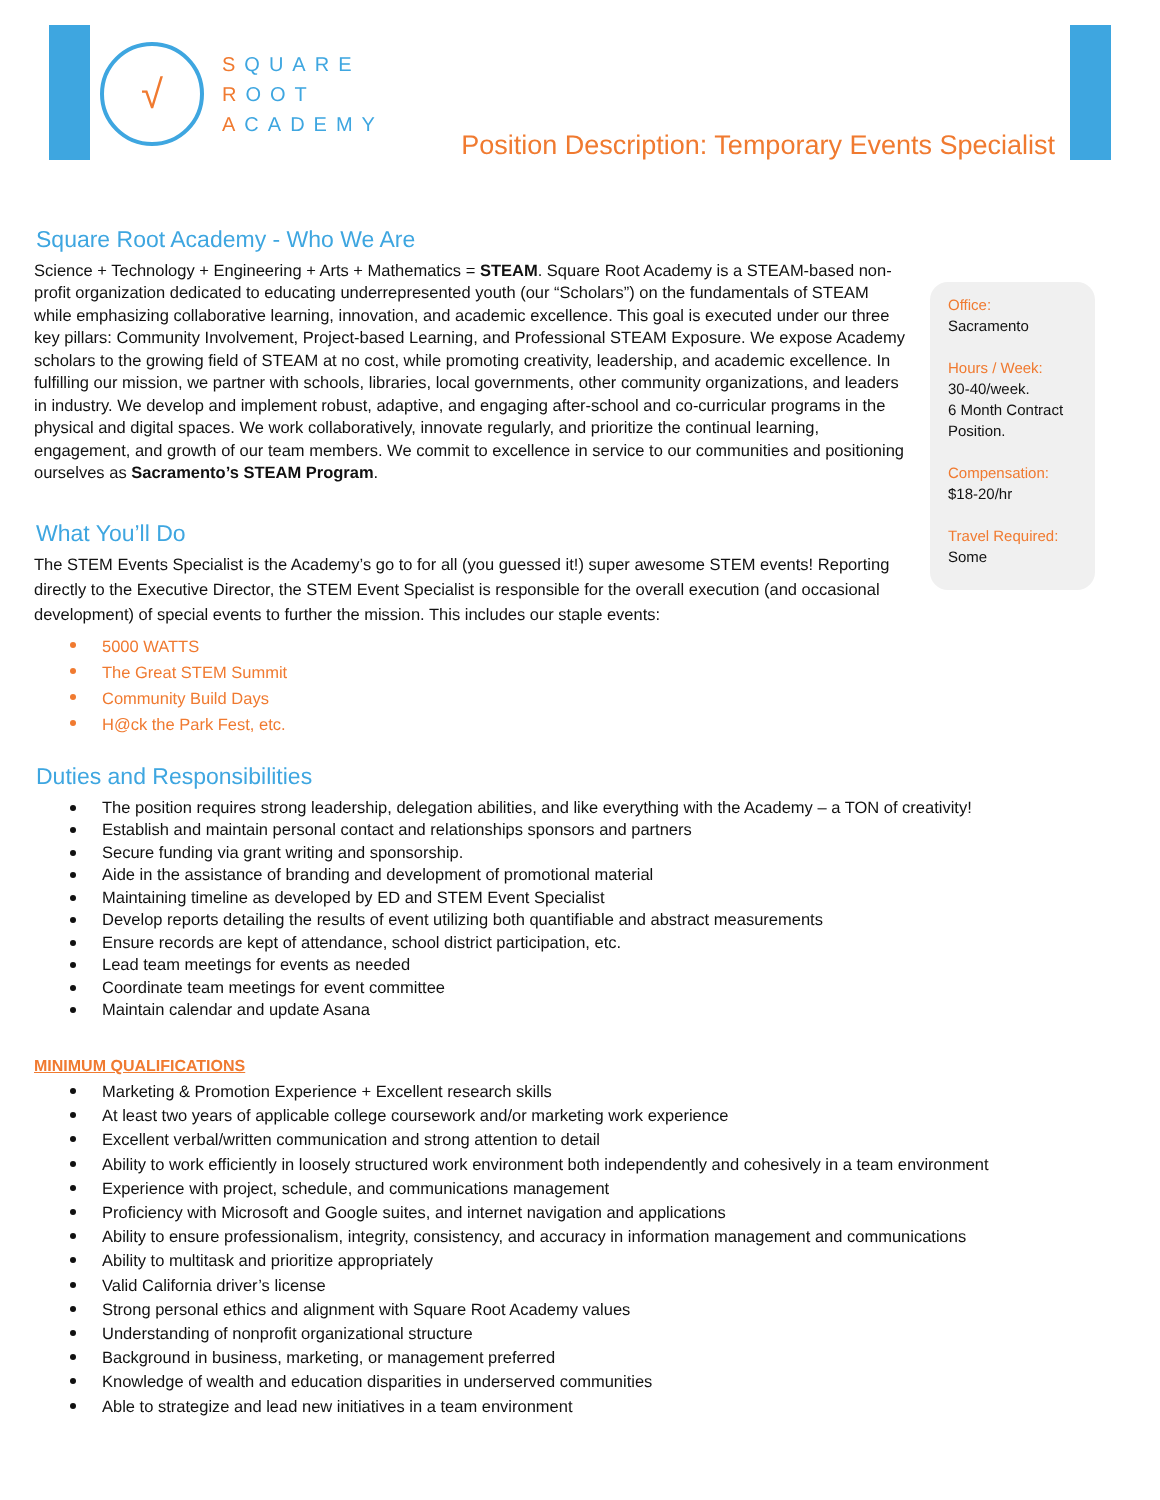√
SQUARE
ROOT
ACADEMY
Position Description: Temporary Events Specialist
Office:
Sacramento
Hours / Week:
30-40/week.
6 Month Contract Position.
Compensation:
$18-20/hr
Travel Required:
Some
Square Root Academy - Who We Are
Science + Technology + Engineering + Arts + Mathematics = STEAM. Square Root Academy is a STEAM-based non-profit organization dedicated to educating underrepresented youth (our “Scholars”) on the fundamentals of STEAM while emphasizing collaborative learning, innovation, and academic excellence. This goal is executed under our three key pillars: Community Involvement, Project-based Learning, and Professional STEAM Exposure. We expose Academy scholars to the growing field of STEAM at no cost, while promoting creativity, leadership, and academic excellence. In fulfilling our mission, we partner with schools, libraries, local governments, other community organizations, and leaders in industry. We develop and implement robust, adaptive, and engaging after-school and co-curricular programs in the physical and digital spaces. We work collaboratively, innovate regularly, and prioritize the continual learning, engagement, and growth of our team members. We commit to excellence in service to our communities and positioning ourselves as Sacramento’s STEAM Program.
What You’ll Do
The STEM Events Specialist is the Academy’s go to for all (you guessed it!) super awesome STEM events! Reporting directly to the Executive Director, the STEM Event Specialist is responsible for the overall execution (and occasional development) of special events to further the mission. This includes our staple events:
5000 WATTS
The Great STEM Summit
Community Build Days
H@ck the Park Fest, etc.
Duties and Responsibilities
The position requires strong leadership, delegation abilities, and like everything with the Academy – a TON of creativity!
Establish and maintain personal contact and relationships sponsors and partners
Secure funding via grant writing and sponsorship.
Aide in the assistance of branding and development of promotional material
Maintaining timeline as developed by ED and STEM Event Specialist
Develop reports detailing the results of event utilizing both quantifiable and abstract measurements
Ensure records are kept of attendance, school district participation, etc.
Lead team meetings for events as needed
Coordinate team meetings for event committee
Maintain calendar and update Asana
MINIMUM QUALIFICATIONS
Marketing & Promotion Experience + Excellent research skills
At least two years of applicable college coursework and/or marketing work experience
Excellent verbal/written communication and strong attention to detail
Ability to work efficiently in loosely structured work environment both independently and cohesively in a team environment
Experience with project, schedule, and communications management
Proficiency with Microsoft and Google suites, and internet navigation and applications
Ability to ensure professionalism, integrity, consistency, and accuracy in information management and communications
Ability to multitask and prioritize appropriately
Valid California driver’s license
Strong personal ethics and alignment with Square Root Academy values
Understanding of nonprofit organizational structure
Background in business, marketing, or management preferred
Knowledge of wealth and education disparities in underserved communities
Able to strategize and lead new initiatives in a team environment